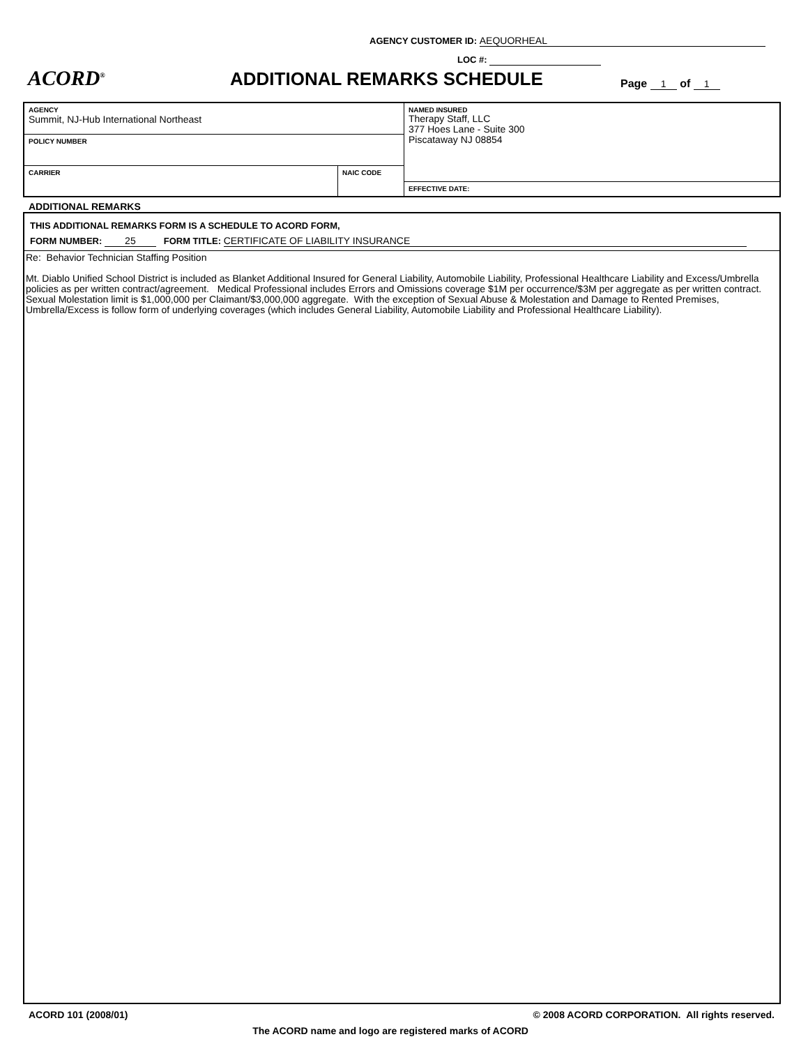AGENCY CUSTOMER ID: AEQUORHEAL
LOC #:
ACORD<sup>®</sup>
ADDITIONAL REMARKS SCHEDULE
Page 1 of 1
AGENCY
Summit, NJ-Hub International Northeast
POLICY NUMBER
CARRIER NAIC CODE
NAMED INSURED
Therapy Staff, LLC
377 Hoes Lane - Suite 300
Piscataway NJ 08854
EFFECTIVE DATE:
ADDITIONAL REMARKS
THIS ADDITIONAL REMARKS FORM IS A SCHEDULE TO ACORD FORM,
FORM NUMBER: 25 FORM TITLE: CERTIFICATE OF LIABILITY INSURANCE
Re: Behavior Technician Staffing Position
Mt. Diablo Unified School District is included as Blanket Additional Insured for General Liability, Automobile Liability, Professional Healthcare Liability and Excess/Umbrella policies as per written contract/agreement. Medical Professional includes Errors and Omissions coverage $1M per occurrence/$3M per aggregate as per written contract. Sexual Molestation limit is $1,000,000 per Claimant/$3,000,000 aggregate. With the exception of Sexual Abuse & Molestation and Damage to Rented Premises, Umbrella/Excess is follow form of underlying coverages (which includes General Liability, Automobile Liability and Professional Healthcare Liability).
ACORD 101 (2008/01) © 2008 ACORD CORPORATION. All rights reserved.
The ACORD name and logo are registered marks of ACORD